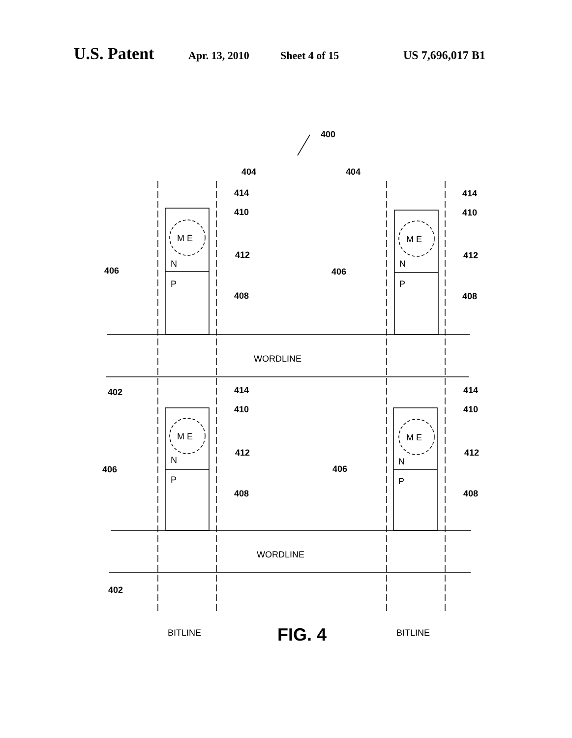U.S. Patent Apr. 13, 2010 Sheet 4 of 15 US 7,696,017 B1
400
404
404
414
414
410
410
412
412
408
408
406
406
402
414
414
410
410
412
412
408
408
406
406
402
M E
M E
M E
M E
N
N
P
P
N
N
P
P
WORDLINE
WORDLINE
BITLINE
BITLINE
FIG. 4